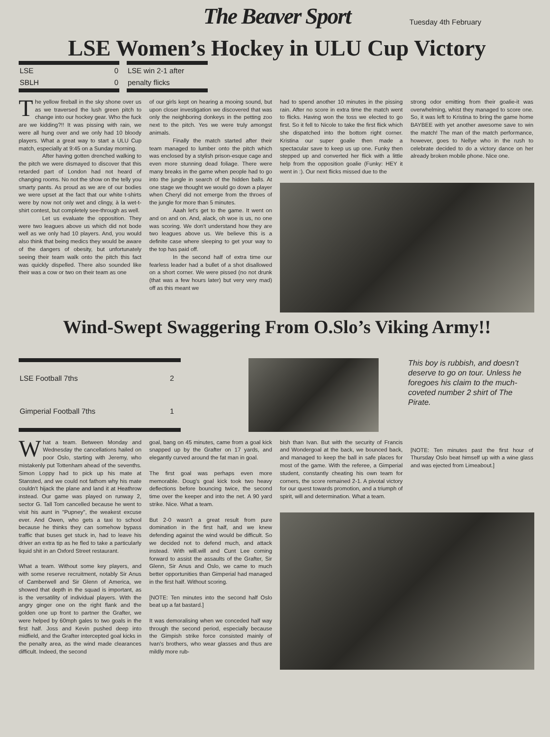The Beaver Sport Tuesday 4th February
LSE Women’s Hockey in ULU Cup Victory
| LSE | 0 |
| SBLH | 0 |
| LSE win 2-1 after |
| penalty flicks |
The yellow fireball in the sky shone over us as we traversed the lush green pitch to change into our hockey gear. Who the fuck are we kidding?!! It was pissing with rain, we were all hung over and we only had 10 bloody players. What a great way to start a ULU Cup match, especially at 9:45 on a Sunday morning.
After having gotten drenched walking to the pitch we were dismayed to discover that this retarded part of London had not heard of changing rooms. No not the show on the telly you smarty pants. As proud as we are of our bodies we were upset at the fact that our white t-shirts were by now not only wet and clingy, à la wet-t-shirt contest, but completely see-through as well.
Let us evaluate the opposition. They were two leagues above us which did not bode well as we only had 10 players. And, you would also think that being medics they would be aware of the dangers of obesity, but unfortunately seeing their team walk onto the pitch this fact was quickly dispelled. There also sounded like their was a cow or two on their team as one
of our girls kept on hearing a mooing sound, but upon closer investigation we discovered that was only the neighboring donkeys in the petting zoo next to the pitch. Yes we were truly amongst animals.
Finally the match started after their team managed to lumber onto the pitch which was enclosed by a stylish prison-esque cage and even more stunning dead foliage. There were many breaks in the game when people had to go into the jungle in search of the hidden balls. At one stage we thought we would go down a player when Cheryl did not emerge from the throes of the jungle for more than 5 minutes.
Aaah let's get to the game. It went on and on and on. And, alack, oh woe is us, no one was scoring. We don't understand how they are two leagues above us. We believe this is a definite case where sleeping to get your way to the top has paid off.
In the second half of extra time our fearless leader had a bullet of a shot disallowed on a short corner. We were pissed (no not drunk (that was a few hours later) but very very mad) off as this meant we
had to spend another 10 minutes in the pissing rain. After no score in extra time the match went to flicks. Having won the toss we elected to go first. So it fell to Nicole to take the first flick which she dispatched into the bottom right corner. Kristina our super goalie then made a spectacular save to keep us up one. Funky then stepped up and converted her flick with a little help from the opposition goalie (Funky: HEY it went in :). Our next flicks missed due to the
strong odor emitting from their goalie-it was overwhelming, whist they managed to score one. So, it was left to Kristina to bring the game home BAYBEE with yet another awesome save to win the match! The man of the match performance, however, goes to Nellye who in the rush to celebrate decided to do a victory dance on her already broken mobile phone. Nice one.
Wind-Swept Swaggering From O.Slo’s Viking Army!!
| LSE Football 7ths | 2 |
| Gimperial Football 7ths | 1 |
This boy is rubbish, and doesn’t deserve to go on tour. Unless he foregoes his claim to the much-coveted number 2 shirt of The Pirate.
What a team. Between Monday and Wednesday the cancellations hailed on poor Oslo, starting with Jeremy, who mistakenly put Tottenham ahead of the sevenths. Simon Loppy had to pick up his mate at Stansted, and we could not fathom why his mate couldn't hijack the plane and land it at Heathrow instead. Our game was played on runway 2, sector G. Tall Tom cancelled because he went to visit his aunt in "Pupney", the weakest excuse ever. And Owen, who gets a taxi to school because he thinks they can somehow bypass traffic that buses get stuck in, had to leave his driver an extra tip as he fled to take a particularly liquid shit in an Oxford Street restaurant.
What a team. Without some key players, and with some reserve recruitment, notably Sir Anus of Camberwell and Sir Glenn of America, we showed that depth in the squad is important, as is the versatility of individual players. With the angry ginger one on the right flank and the golden one up front to partner the Grafter, we were helped by 60mph gales to two goals in the first half. Joss and Kevin pushed deep into midfield, and the Grafter intercepted goal kicks in the penalty area, as the wind made clearances difficult. Indeed, the second
goal, bang on 45 minutes, came from a goal kick snapped up by the Grafter on 17 yards, and elegantly curved around the fat man in goal.
The first goal was perhaps even more memorable. Doug's goal kick took two heavy deflections before bouncing twice, the second time over the keeper and into the net. A 90 yard strike. Nice. What a team.
But 2-0 wasn't a great result from pure domination in the first half, and we knew defending against the wind would be difficult. So we decided not to defend much, and attack instead. With will.will and Cunt Lee coming forward to assist the assaults of the Grafter, Sir Glenn, Sir Anus and Oslo, we came to much better opportunities than Gimperial had managed in the first half. Without scoring.
[NOTE: Ten minutes into the second half Oslo beat up a fat bastard.]
It was demoralising when we conceded half way through the second period, especially because the Gimpish strike force consisted mainly of Ivan's brothers, who wear glasses and thus are mildly more rub-
bish than Ivan. But with the security of Francis and Wondergoal at the back, we bounced back, and managed to keep the ball in safe places for most of the game. With the referee, a Gimperial student, constantly cheating his own team for corners, the score remained 2-1. A pivotal victory for our quest towards promotion, and a triumph of spirit, will and determination. What a team.
[NOTE: Ten minutes past the first hour of Thursday Oslo beat himself up with a wine glass and was ejected from Limeabout.]